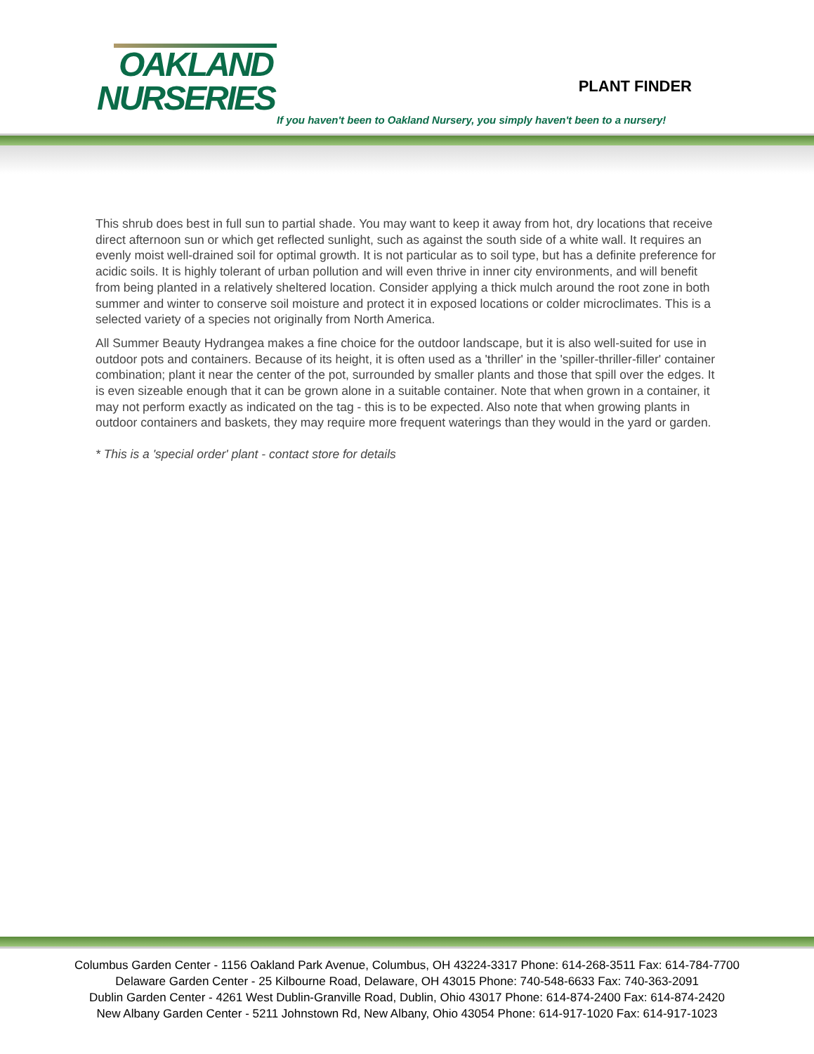OAKLAND
NURSERIES
PLANT FINDER
If you haven't been to Oakland Nursery, you simply haven't been to a nursery!
This shrub does best in full sun to partial shade. You may want to keep it away from hot, dry locations that receive direct afternoon sun or which get reflected sunlight, such as against the south side of a white wall. It requires an evenly moist well-drained soil for optimal growth. It is not particular as to soil type, but has a definite preference for acidic soils. It is highly tolerant of urban pollution and will even thrive in inner city environments, and will benefit from being planted in a relatively sheltered location. Consider applying a thick mulch around the root zone in both summer and winter to conserve soil moisture and protect it in exposed locations or colder microclimates. This is a selected variety of a species not originally from North America.
All Summer Beauty Hydrangea makes a fine choice for the outdoor landscape, but it is also well-suited for use in outdoor pots and containers. Because of its height, it is often used as a 'thriller' in the 'spiller-thriller-filler' container combination; plant it near the center of the pot, surrounded by smaller plants and those that spill over the edges. It is even sizeable enough that it can be grown alone in a suitable container. Note that when grown in a container, it may not perform exactly as indicated on the tag - this is to be expected. Also note that when growing plants in outdoor containers and baskets, they may require more frequent waterings than they would in the yard or garden.
* This is a 'special order' plant - contact store for details
Columbus Garden Center - 1156 Oakland Park Avenue, Columbus, OH 43224-3317 Phone: 614-268-3511 Fax: 614-784-7700
Delaware Garden Center - 25 Kilbourne Road, Delaware, OH 43015 Phone: 740-548-6633 Fax: 740-363-2091
Dublin Garden Center - 4261 West Dublin-Granville Road, Dublin, Ohio 43017 Phone: 614-874-2400 Fax: 614-874-2420
New Albany Garden Center - 5211 Johnstown Rd, New Albany, Ohio 43054 Phone: 614-917-1020 Fax: 614-917-1023